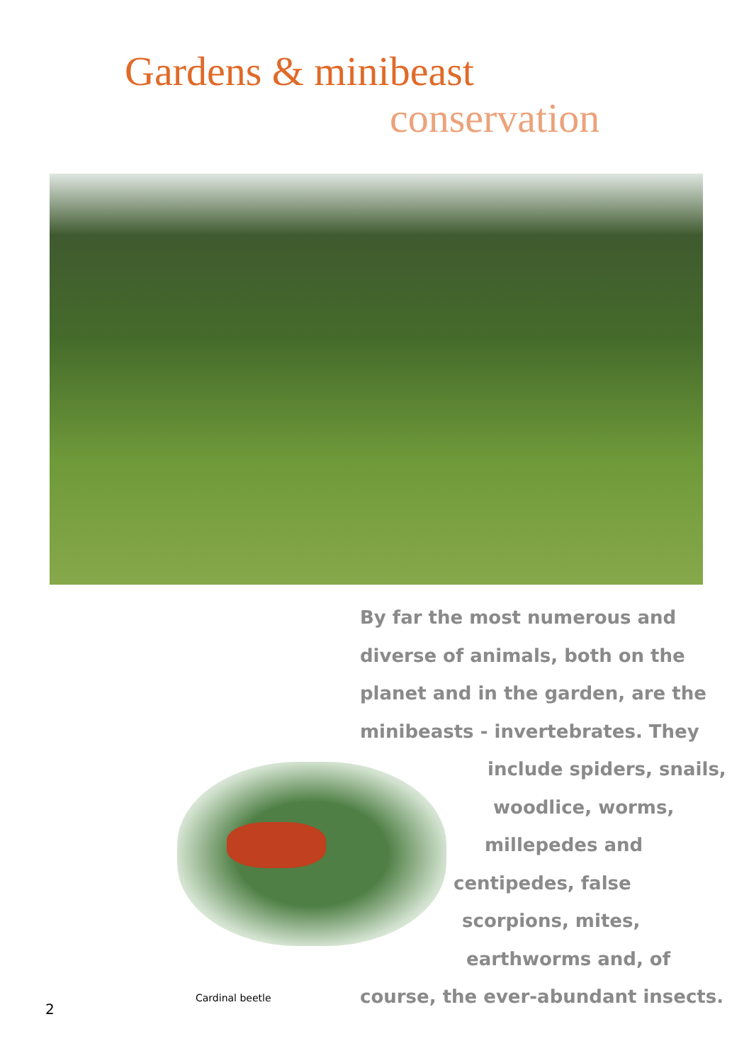Gardens & minibeast
conservation
Cardinal beetle
By far the most numerous and
diverse of animals, both on the
planet and in the garden, are the
minibeasts - invertebrates. They
include spiders, snails,
woodlice, worms,
millepedes and
centipedes, false
scorpions, mites,
earthworms and, of
course, the ever-abundant insects.
2